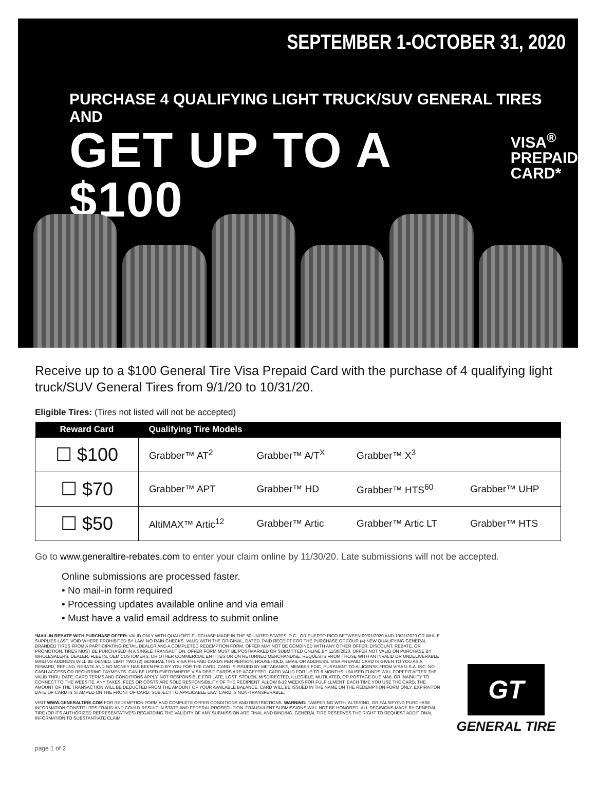SEPTEMBER 1-OCTOBER 31, 2020
PURCHASE 4 QUALIFYING LIGHT TRUCK/SUV GENERAL TIRES AND
GET UP TO A $100 VISA<sup>®</sup>
PREPAID
CARD*
Receive up to a $100 General Tire Visa Prepaid Card with the purchase of 4 qualifying light truck/SUV General Tires from 9/1/20 to 10/31/20.
Eligible Tires: (Tires not listed will not be accepted)
| Reward Card | Qualifying Tire Models | | | |
| --- | --- | --- | --- | --- |
| ☐ $100 | Grabber™ AT<sup>2</sup> | Grabber™ A/T<sup>X</sup> | Grabber™ X<sup>3</sup> | |
| ☐ $70 | Grabber™ APT | Grabber™ HD | Grabber™ HTS<sup>60</sup> | Grabber™ UHP |
| ☐ $50 | AltiMAX™ Artic<sup>12</sup> | Grabber™ Artic | Grabber™ Artic LT | Grabber™ HTS |
Go to www.generaltire-rebates.com to enter your claim online by 11/30/20. Late submissions will not be accepted.
Online submissions are processed faster.
• No mail-in form required
• Processing updates available online and via email
• Must have a valid email address to submit online
*MAIL-IN REBATE WITH PURCHASE OFFER: VALID ONLY WITH QUALIFIED PURCHASE MADE IN THE 50 UNITED STATES, D.C., OR PUERTO RICO BETWEEN 09/01/2020 AND 10/31/2020 OR WHILE SUPPLIES LAST. VOID WHERE PROHIBITED BY LAW. NO RAIN CHECKS. VALID WITH THE ORIGINAL, DATED, PAID RECEIPT FOR THE PURCHASE OF FOUR (4) NEW QUALIFYING GENERAL BRANDED TIRES FROM A PARTICIPATING RETAIL DEALER AND A COMPLETED REDEMPTION FORM. OFFER MAY NOT BE COMBINED WITH ANY OTHER OFFER, DISCOUNT, REBATE, OR PROMOTION. TIRES MUST BE PURCHASED IN A SINGLE TRANSACTION. OFFER FORM MUST BE POSTMARKED OR SUBMITTED ONLINE BY 11/30/2020. OFFER NOT VALID ON PURCHASE BY WHOLESALERS, DEALER, FLEETS, OEM CUSTOMERS, OR OTHER COMMERCIAL ENTITIES OR ON RETURNED MERCHANDISE. REQUESTS FROM THOSE WITH AN INVALID OR UNDELIVERABLE MAILING ADDRESS WILL BE DENIED. LIMIT TWO (2) GENERAL TIRE VISA PREPAID CARDS PER PERSON, HOUSEHOLD, EMAIL OR ADDRESS. VISA PREPAID CARD IS GIVEN TO YOU AS A REWARD, REFUND, REBATE AND NO MONEY HAS BEEN PAID BY YOU FOR THE CARD. CARD IS ISSUED BY METABANK®, MEMBER FDIC, PURSUANT TO A LICENSE FROM VISA U.S.A. INC. NO CASH ACCESS OR RECURRING PAYMENTS. CAN BE USED EVERYWHERE VISA DEBIT CARDS ARE ACCEPTED. CARD VALID FOR UP TO 6 MONTHS; UNUSED FUNDS WILL FORFEIT AFTER THE VALID THRU DATE. CARD TERMS AND CONDITIONS APPLY. NOT RESPONSIBLE FOR LATE, LOST, STOLEN, MISDIRECTED, ILLEGIBLE, MUTILATED, OR POSTAGE DUE MAIL OR INABILITY TO CONNECT TO THE WEBSITE. ANY TAXES, FEES OR COSTS ARE SOLE RESPONSIBILITY OF THE RECIPIENT. ALLOW 8-12 WEEKS FOR FULFILLMENT. EACH TIME YOU USE THE CARD, THE AMOUNT OF THE TRANSACTION WILL BE DEDUCTED FROM THE AMOUNT OF YOUR AVAILABLE BALANCE. CARD WILL BE ISSUED IN THE NAME ON THE REDEMPTION FORM ONLY. EXPIRATION DATE OF CARD IS STAMPED ON THE FRONT OF CARD. SUBJECT TO APPLICABLE LAW. CARD IS NON-TRANSFERABLE.
VISIT WWW.GENERALTIRE.COM FOR REDEMPTION FORM AND COMPLETE OFFER CONDITIONS AND RESTRICTIONS. WARNING: TAMPERING WITH, ALTERING, OR FALSIFYING PURCHASE INFORMATION CONSTITUTES FRAUD AND COULD RESULT IN STATE AND FEDERAL PROSECUTION. FRAUDULENT SUBMISSIONS WILL NOT BE HONORED. ALL DECISIONS MADE BY GENERAL TIRE (OR ITS AUTHORIZED REPRESENTATIVES) REGARDING THE VALIDITY OF ANY SUBMISSION ARE FINAL AND BINDING. GENERAL TIRE RESERVES THE RIGHT TO REQUEST ADDITIONAL INFORMATION TO SUBSTANTIATE CLAIM.
GT
GENERAL TIRE
page 1 of 2